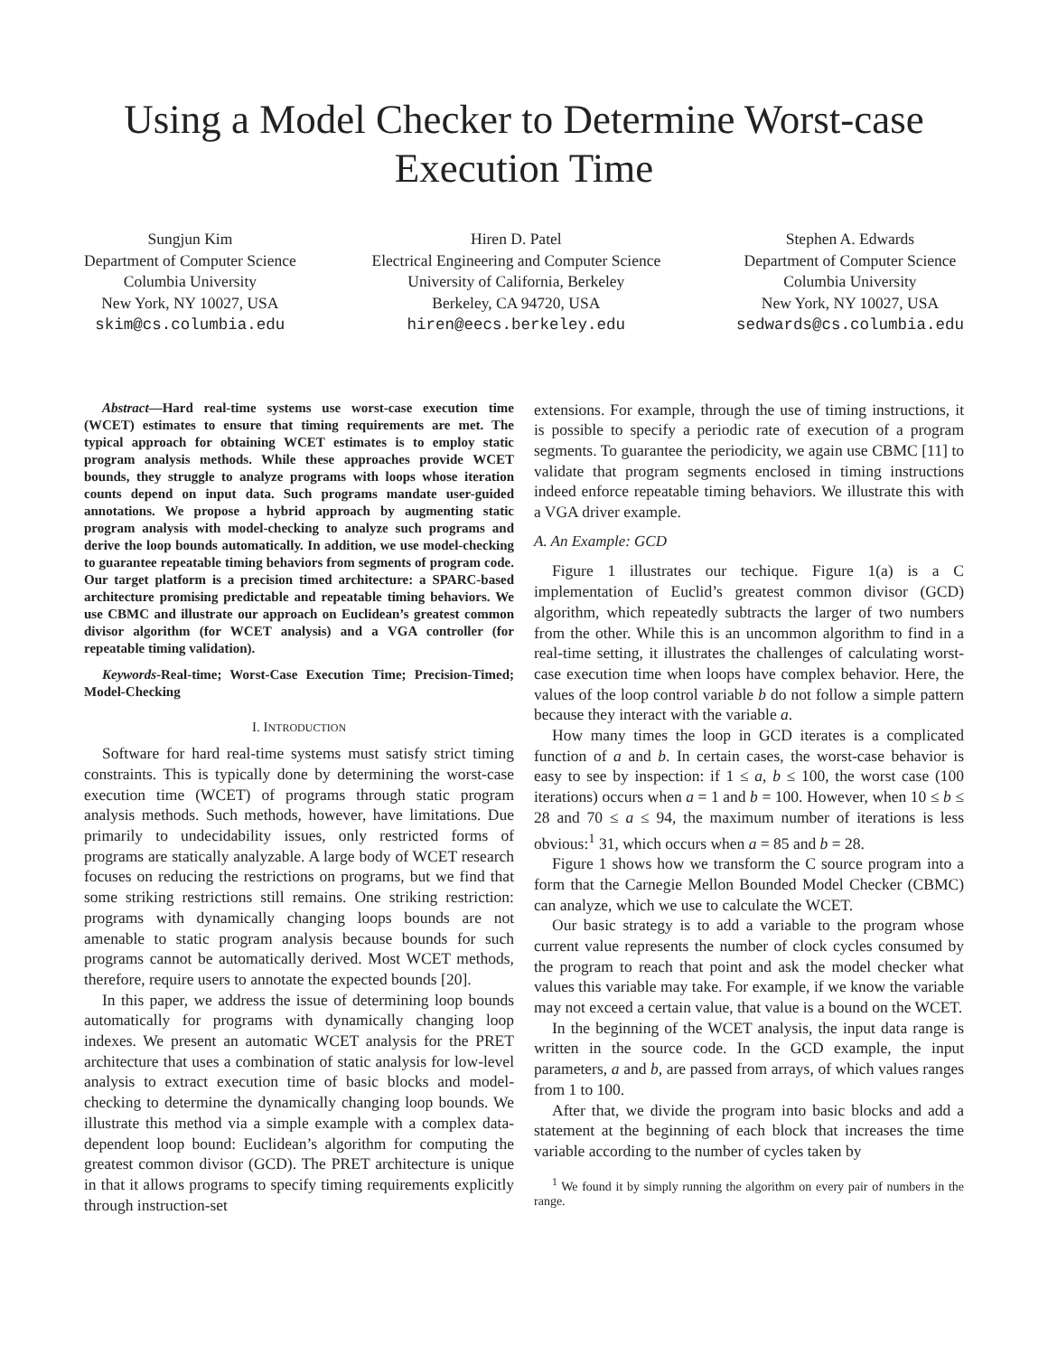Using a Model Checker to Determine Worst-case Execution Time
Sungjun Kim
Department of Computer Science
Columbia University
New York, NY 10027, USA
skim@cs.columbia.edu
Hiren D. Patel
Electrical Engineering and Computer Science
University of California, Berkeley
Berkeley, CA 94720, USA
hiren@eecs.berkeley.edu
Stephen A. Edwards
Department of Computer Science
Columbia University
New York, NY 10027, USA
sedwards@cs.columbia.edu
Abstract—Hard real-time systems use worst-case execution time (WCET) estimates to ensure that timing requirements are met. The typical approach for obtaining WCET estimates is to employ static program analysis methods. While these approaches provide WCET bounds, they struggle to analyze programs with loops whose iteration counts depend on input data. Such programs mandate user-guided annotations. We propose a hybrid approach by augmenting static program analysis with model-checking to analyze such programs and derive the loop bounds automatically. In addition, we use model-checking to guarantee repeatable timing behaviors from segments of program code. Our target platform is a precision timed architecture: a SPARC-based architecture promising predictable and repeatable timing behaviors. We use CBMC and illustrate our approach on Euclidean’s greatest common divisor algorithm (for WCET analysis) and a VGA controller (for repeatable timing validation).
Keywords-Real-time; Worst-Case Execution Time; Precision-Timed; Model-Checking
I. INTRODUCTION
Software for hard real-time systems must satisfy strict timing constraints. This is typically done by determining the worst-case execution time (WCET) of programs through static program analysis methods. Such methods, however, have limitations. Due primarily to undecidability issues, only restricted forms of programs are statically analyzable. A large body of WCET research focuses on reducing the restrictions on programs, but we find that some striking restrictions still remains. One striking restriction: programs with dynamically changing loops bounds are not amenable to static program analysis because bounds for such programs cannot be automatically derived. Most WCET methods, therefore, require users to annotate the expected bounds [20].
In this paper, we address the issue of determining loop bounds automatically for programs with dynamically changing loop indexes. We present an automatic WCET analysis for the PRET architecture that uses a combination of static analysis for low-level analysis to extract execution time of basic blocks and model-checking to determine the dynamically changing loop bounds. We illustrate this method via a simple example with a complex data-dependent loop bound: Euclidean’s algorithm for computing the greatest common divisor (GCD). The PRET architecture is unique in that it allows programs to specify timing requirements explicitly through instruction-set
extensions. For example, through the use of timing instructions, it is possible to specify a periodic rate of execution of a program segments. To guarantee the periodicity, we again use CBMC [11] to validate that program segments enclosed in timing instructions indeed enforce repeatable timing behaviors. We illustrate this with a VGA driver example.
A. An Example: GCD
Figure 1 illustrates our techique. Figure 1(a) is a C implementation of Euclid’s greatest common divisor (GCD) algorithm, which repeatedly subtracts the larger of two numbers from the other. While this is an uncommon algorithm to find in a real-time setting, it illustrates the challenges of calculating worst-case execution time when loops have complex behavior. Here, the values of the loop control variable b do not follow a simple pattern because they interact with the variable a.
How many times the loop in GCD iterates is a complicated function of a and b. In certain cases, the worst-case behavior is easy to see by inspection: if 1 ≤ a, b ≤ 100, the worst case (100 iterations) occurs when a = 1 and b = 100. However, when 10 ≤ b ≤ 28 and 70 ≤ a ≤ 94, the maximum number of iterations is less obvious:<sup>1</sup> 31, which occurs when a = 85 and b = 28.
Figure 1 shows how we transform the C source program into a form that the Carnegie Mellon Bounded Model Checker (CBMC) can analyze, which we use to calculate the WCET.
Our basic strategy is to add a variable to the program whose current value represents the number of clock cycles consumed by the program to reach that point and ask the model checker what values this variable may take. For example, if we know the variable may not exceed a certain value, that value is a bound on the WCET.
In the beginning of the WCET analysis, the input data range is written in the source code. In the GCD example, the input parameters, a and b, are passed from arrays, of which values ranges from 1 to 100.
After that, we divide the program into basic blocks and add a statement at the beginning of each block that increases the time variable according to the number of cycles taken by
<sup>1</sup> We found it by simply running the algorithm on every pair of numbers in the range.